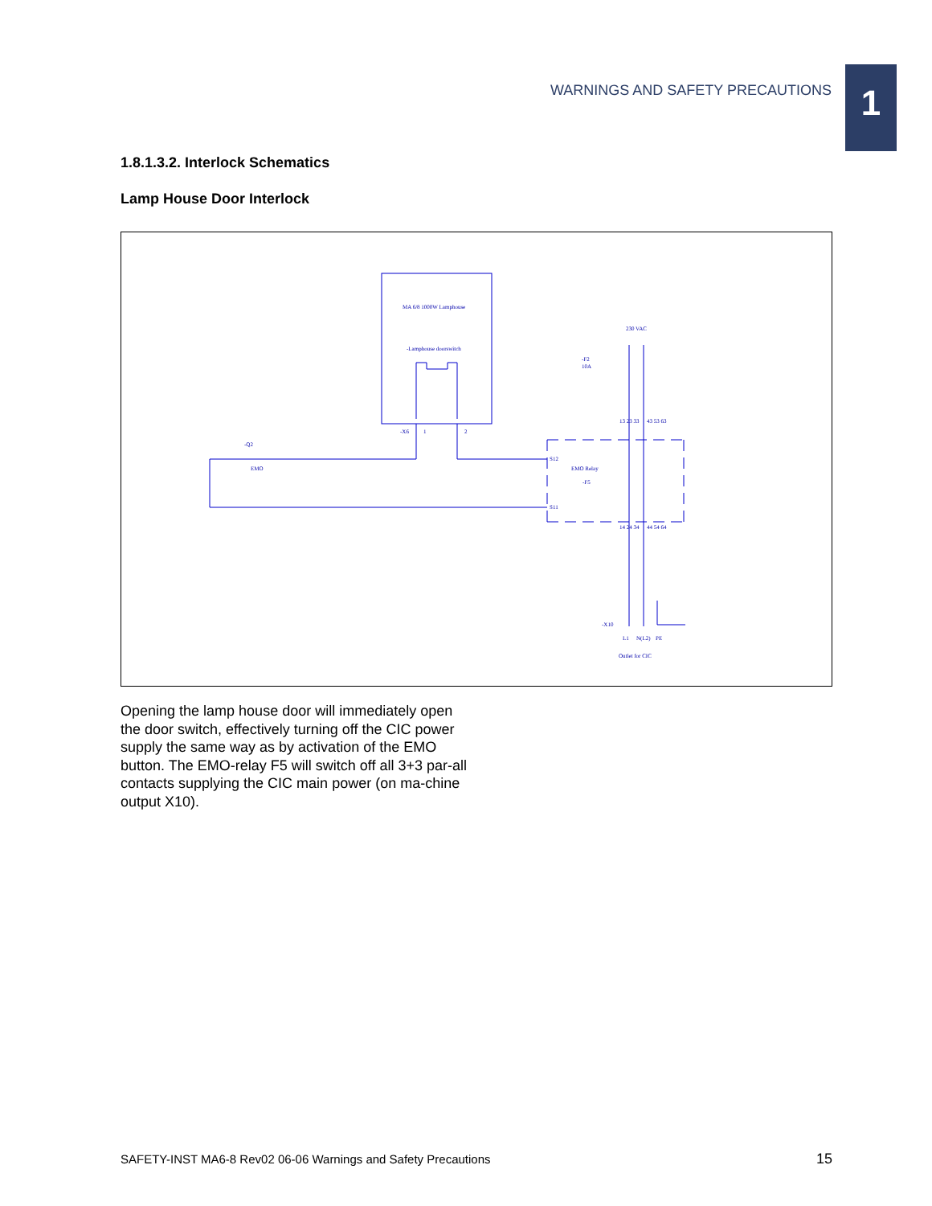WARNINGS AND SAFETY PRECAUTIONS
1
1.8.1.3.2. Interlock Schematics
Lamp House Door Interlock
MA 6/8 1000W Lamphouse
-Lamphouse doorswitch
-X6
1
2
-Q2
EMO
S12
S11
EMO Relay
-F5
230 VAC
-F2
10A
13 23 33
43 53 63
14 24 34
44 54 64
-X10
L1
N(L2)
PE
Outlet for CIC
Opening the lamp house door will immediately open the door switch, effectively turning off the CIC power supply the same way as by activation of the EMO button. The EMO-relay F5 will switch off all 3+3 par-all contacts supplying the CIC main power (on ma-chine output X10).
SAFETY-INST MA6-8 Rev02 06-06 Warnings and Safety Precautions
15